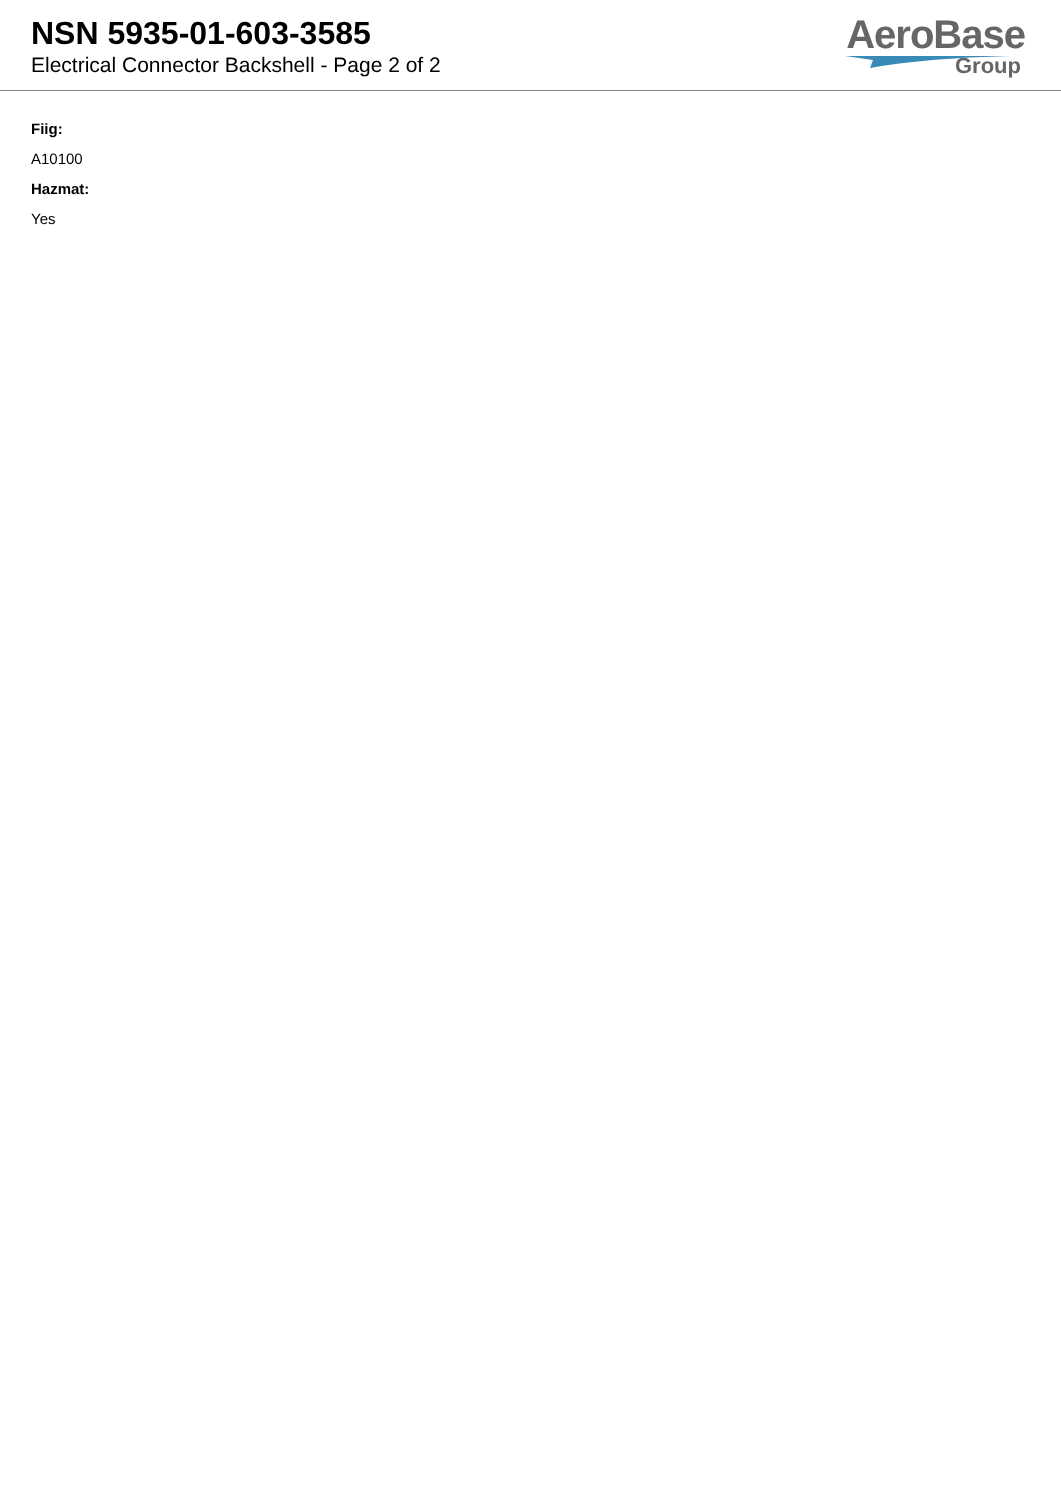NSN 5935-01-603-3585
Electrical Connector Backshell - Page 2 of 2
AeroBase
Group
Fiig:
A10100
Hazmat:
Yes